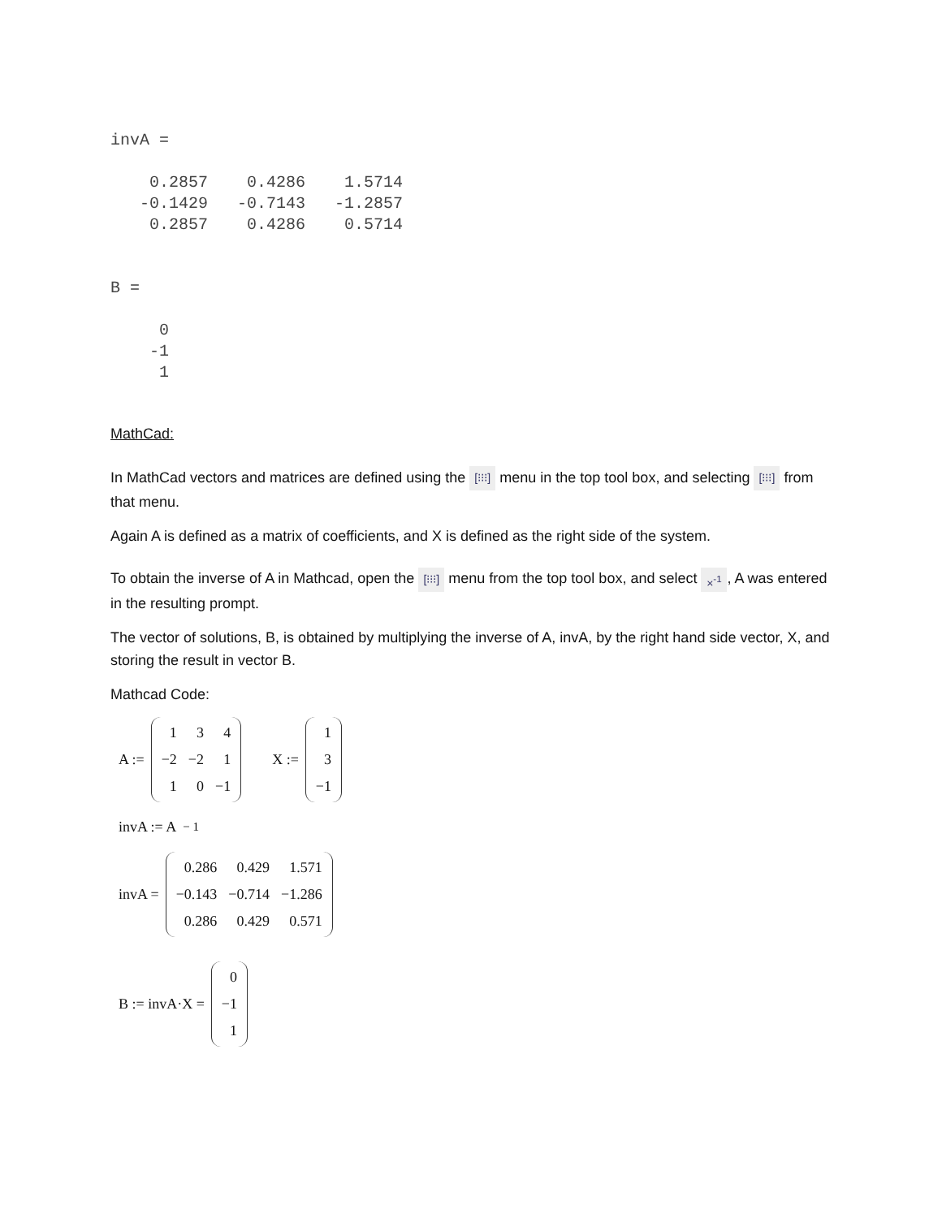invA =

    0.2857    0.4286    1.5714
   -0.1429   -0.7143   -1.2857
    0.2857    0.4286    0.5714


B =

     0
    -1
     1
MathCad:
In MathCad vectors and matrices are defined using the [⁝⁝⁝] menu in the top tool box, and selecting [⁝⁝⁝] from that menu.
Again A is defined as a matrix of coefficients, and X is defined as the right side of the system.
To obtain the inverse of A in Mathcad, open the [⁝⁝⁝] menu from the top tool box, and select ×<sup>-1</sup>, A was entered in the resulting prompt.
The vector of solutions, B, is obtained by multiplying the inverse of A, invA, by the right hand side vector, X, and storing the result in vector B.
Mathcad Code:
A :=
| 1 | 3 | 4 |
| −2 | −2 | 1 |
| 1 | 0 | −1 |
X :=
| 1 |
| 3 |
| −1 |
invA := A<sup>− 1</sup>
invA =
| 0.286 | 0.429 | 1.571 |
| −0.143 | −0.714 | −1.286 |
| 0.286 | 0.429 | 0.571 |
B := invA·X =
| 0 |
| −1 |
| 1 |